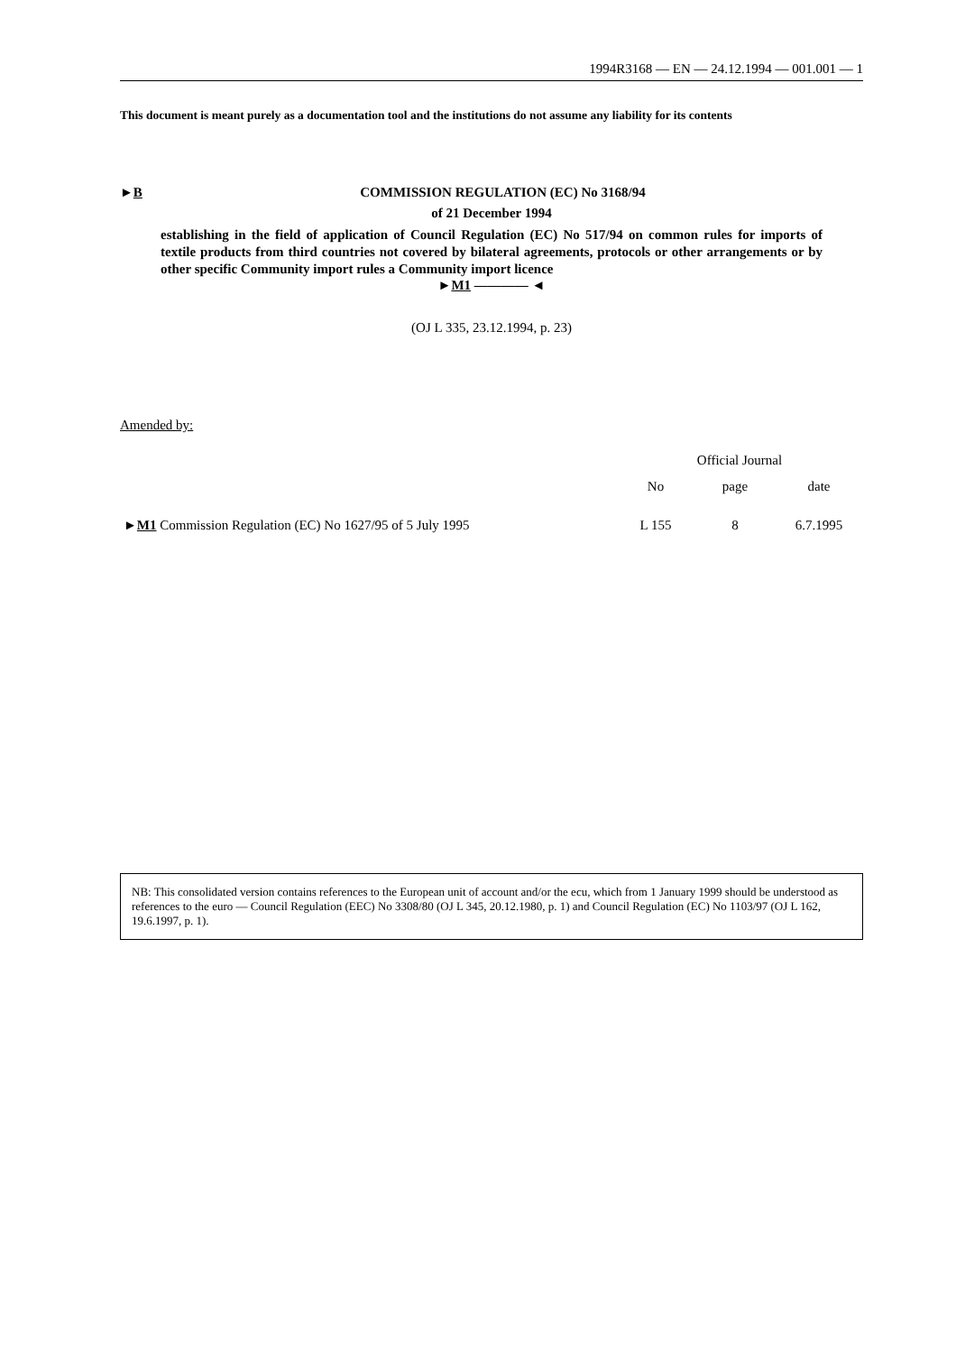1994R3168 — EN — 24.12.1994 — 001.001 — 1
This document is meant purely as a documentation tool and the institutions do not assume any liability for its contents
►B COMMISSION REGULATION (EC) No 3168/94
of 21 December 1994
establishing in the field of application of Council Regulation (EC) No 517/94 on common rules for imports of textile products from third countries not covered by bilateral agreements, protocols or other arrangements or by other specific Community import rules a Community import licence
►M1 ———— ◄
(OJ L 335, 23.12.1994, p. 23)
Amended by:
| | Official Journal | | |
| | No | page | date |
| ► M1 Commission Regulation (EC) No 1627/95 of 5 July 1995 | L 155 | 8 | 6.7.1995 |
NB: This consolidated version contains references to the European unit of account and/or the ecu, which from 1 January 1999 should be understood as references to the euro — Council Regulation (EEC) No 3308/80 (OJ L 345, 20.12.1980, p. 1) and Council Regulation (EC) No 1103/97 (OJ L 162, 19.6.1997, p. 1).